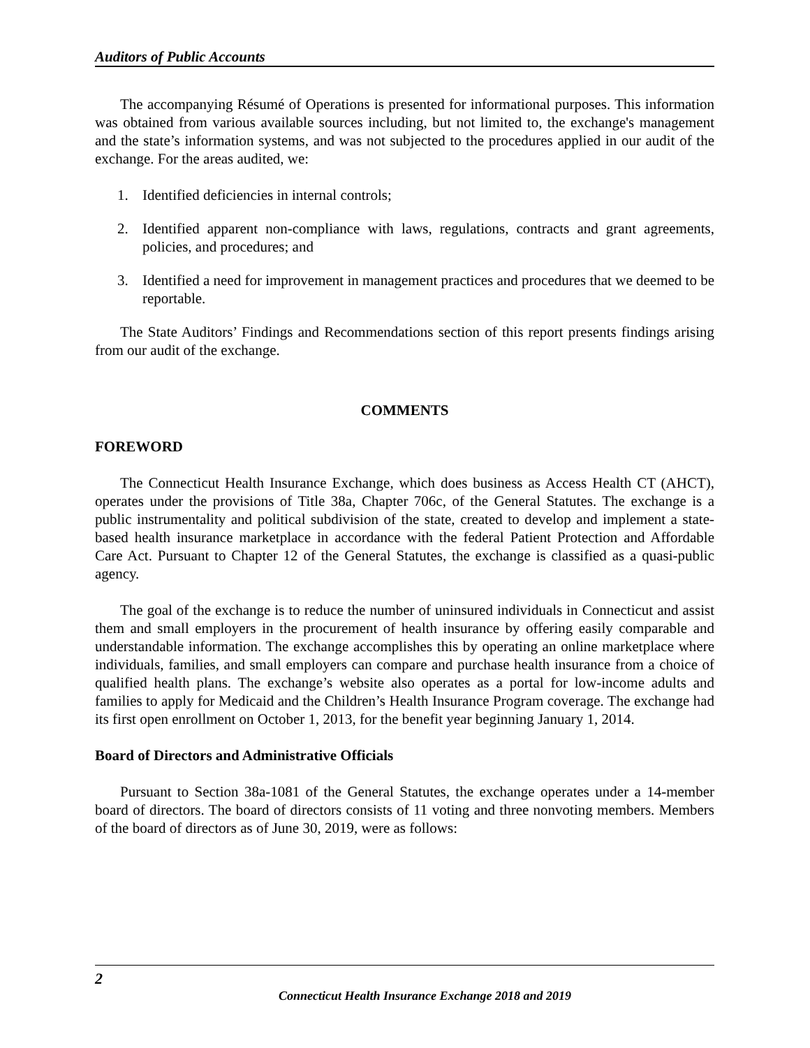Auditors of Public Accounts
The accompanying Résumé of Operations is presented for informational purposes. This information was obtained from various available sources including, but not limited to, the exchange's management and the state’s information systems, and was not subjected to the procedures applied in our audit of the exchange. For the areas audited, we:
1. Identified deficiencies in internal controls;
2. Identified apparent non-compliance with laws, regulations, contracts and grant agreements, policies, and procedures; and
3. Identified a need for improvement in management practices and procedures that we deemed to be reportable.
The State Auditors’ Findings and Recommendations section of this report presents findings arising from our audit of the exchange.
COMMENTS
FOREWORD
The Connecticut Health Insurance Exchange, which does business as Access Health CT (AHCT), operates under the provisions of Title 38a, Chapter 706c, of the General Statutes. The exchange is a public instrumentality and political subdivision of the state, created to develop and implement a state-based health insurance marketplace in accordance with the federal Patient Protection and Affordable Care Act. Pursuant to Chapter 12 of the General Statutes, the exchange is classified as a quasi-public agency.
The goal of the exchange is to reduce the number of uninsured individuals in Connecticut and assist them and small employers in the procurement of health insurance by offering easily comparable and understandable information. The exchange accomplishes this by operating an online marketplace where individuals, families, and small employers can compare and purchase health insurance from a choice of qualified health plans. The exchange’s website also operates as a portal for low-income adults and families to apply for Medicaid and the Children’s Health Insurance Program coverage. The exchange had its first open enrollment on October 1, 2013, for the benefit year beginning January 1, 2014.
Board of Directors and Administrative Officials
Pursuant to Section 38a-1081 of the General Statutes, the exchange operates under a 14-member board of directors. The board of directors consists of 11 voting and three nonvoting members. Members of the board of directors as of June 30, 2019, were as follows:
2
Connecticut Health Insurance Exchange 2018 and 2019